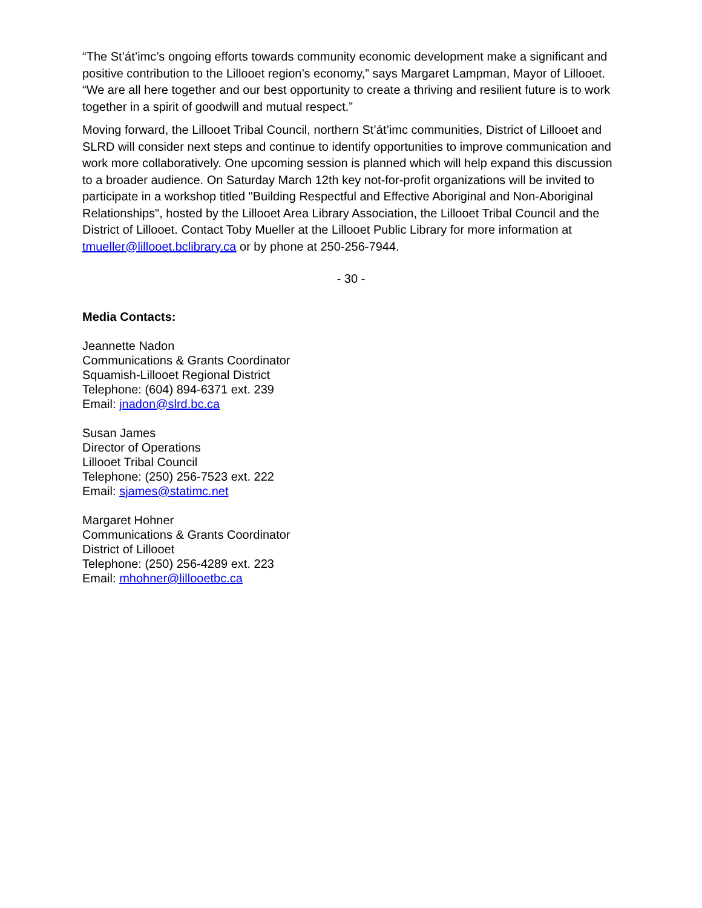“The St’át’imc’s ongoing efforts towards community economic development make a significant and positive contribution to the Lillooet region’s economy,” says Margaret Lampman, Mayor of Lillooet. “We are all here together and our best opportunity to create a thriving and resilient future is to work together in a spirit of goodwill and mutual respect.”
Moving forward, the Lillooet Tribal Council, northern St’át’imc communities, District of Lillooet and SLRD will consider next steps and continue to identify opportunities to improve communication and work more collaboratively. One upcoming session is planned which will help expand this discussion to a broader audience. On Saturday March 12th key not-for-profit organizations will be invited to participate in a workshop titled "Building Respectful and Effective Aboriginal and Non-Aboriginal Relationships", hosted by the Lillooet Area Library Association, the Lillooet Tribal Council and the District of Lillooet. Contact Toby Mueller at the Lillooet Public Library for more information at tmueller@lillooet.bclibrary.ca or by phone at 250-256-7944.
- 30 -
Media Contacts:
Jeannette Nadon
Communications & Grants Coordinator
Squamish-Lillooet Regional District
Telephone: (604) 894-6371 ext. 239
Email: jnadon@slrd.bc.ca
Susan James
Director of Operations
Lillooet Tribal Council
Telephone: (250) 256-7523 ext. 222
Email: sjames@statimc.net
Margaret Hohner
Communications & Grants Coordinator
District of Lillooet
Telephone: (250) 256-4289 ext. 223
Email: mhohner@lillooetbc.ca